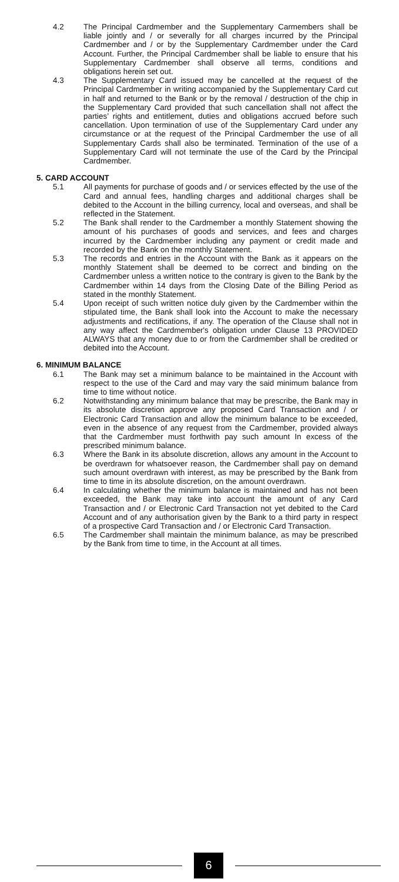4.2 The Principal Cardmember and the Supplementary Carmembers shall be liable jointly and / or severally for all charges incurred by the Principal Cardmember and / or by the Supplementary Cardmember under the Card Account. Further, the Principal Cardmember shall be liable to ensure that his Supplementary Cardmember shall observe all terms, conditions and obligations herein set out.
4.3 The Supplementary Card issued may be cancelled at the request of the Principal Cardmember in writing accompanied by the Supplementary Card cut in half and returned to the Bank or by the removal / destruction of the chip in the Supplementary Card provided that such cancellation shall not affect the parties’ rights and entitlement, duties and obligations accrued before such cancellation. Upon termination of use of the Supplementary Card under any circumstance or at the request of the Principal Cardmember the use of all Supplementary Cards shall also be terminated. Termination of the use of a Supplementary Card will not terminate the use of the Card by the Principal Cardmember.
5. CARD ACCOUNT
5.1 All payments for purchase of goods and / or services effected by the use of the Card and annual fees, handling charges and additional charges shall be debited to the Account in the billing currency, local and overseas, and shall be reflected in the Statement.
5.2 The Bank shall render to the Cardmember a monthly Statement showing the amount of his purchases of goods and services, and fees and charges incurred by the Cardmember including any payment or credit made and recorded by the Bank on the monthly Statement.
5.3 The records and entries in the Account with the Bank as it appears on the monthly Statement shall be deemed to be correct and binding on the Cardmember unless a written notice to the contrary is given to the Bank by the Cardmember within 14 days from the Closing Date of the Billing Period as stated in the monthly Statement.
5.4 Upon receipt of such written notice duly given by the Cardmember within the stipulated time, the Bank shall look into the Account to make the necessary adjustments and rectifications, if any. The operation of the Clause shall not in any way affect the Cardmember's obligation under Clause 13 PROVIDED ALWAYS that any money due to or from the Cardmember shall be credited or debited into the Account.
6. MINIMUM BALANCE
6.1 The Bank may set a minimum balance to be maintained in the Account with respect to the use of the Card and may vary the said minimum balance from time to time without notice.
6.2 Notwithstanding any minimum balance that may be prescribe, the Bank may in its absolute discretion approve any proposed Card Transaction and / or Electronic Card Transaction and allow the minimum balance to be exceeded, even in the absence of any request from the Cardmember, provided always that the Cardmember must forthwith pay such amount In excess of the prescribed minimum balance.
6.3 Where the Bank in its absolute discretion, allows any amount in the Account to be overdrawn for whatsoever reason, the Cardmember shall pay on demand such amount overdrawn with interest, as may be prescribed by the Bank from time to time in its absolute discretion, on the amount overdrawn.
6.4 In calculating whether the minimum balance is maintained and has not been exceeded, the Bank may take into account the amount of any Card Transaction and / or Electronic Card Transaction not yet debited to the Card Account and of any authorisation given by the Bank to a third party in respect of a prospective Card Transaction and / or Electronic Card Transaction.
6.5 The Cardmember shall maintain the minimum balance, as may be prescribed by the Bank from time to time, in the Account at all times.
6